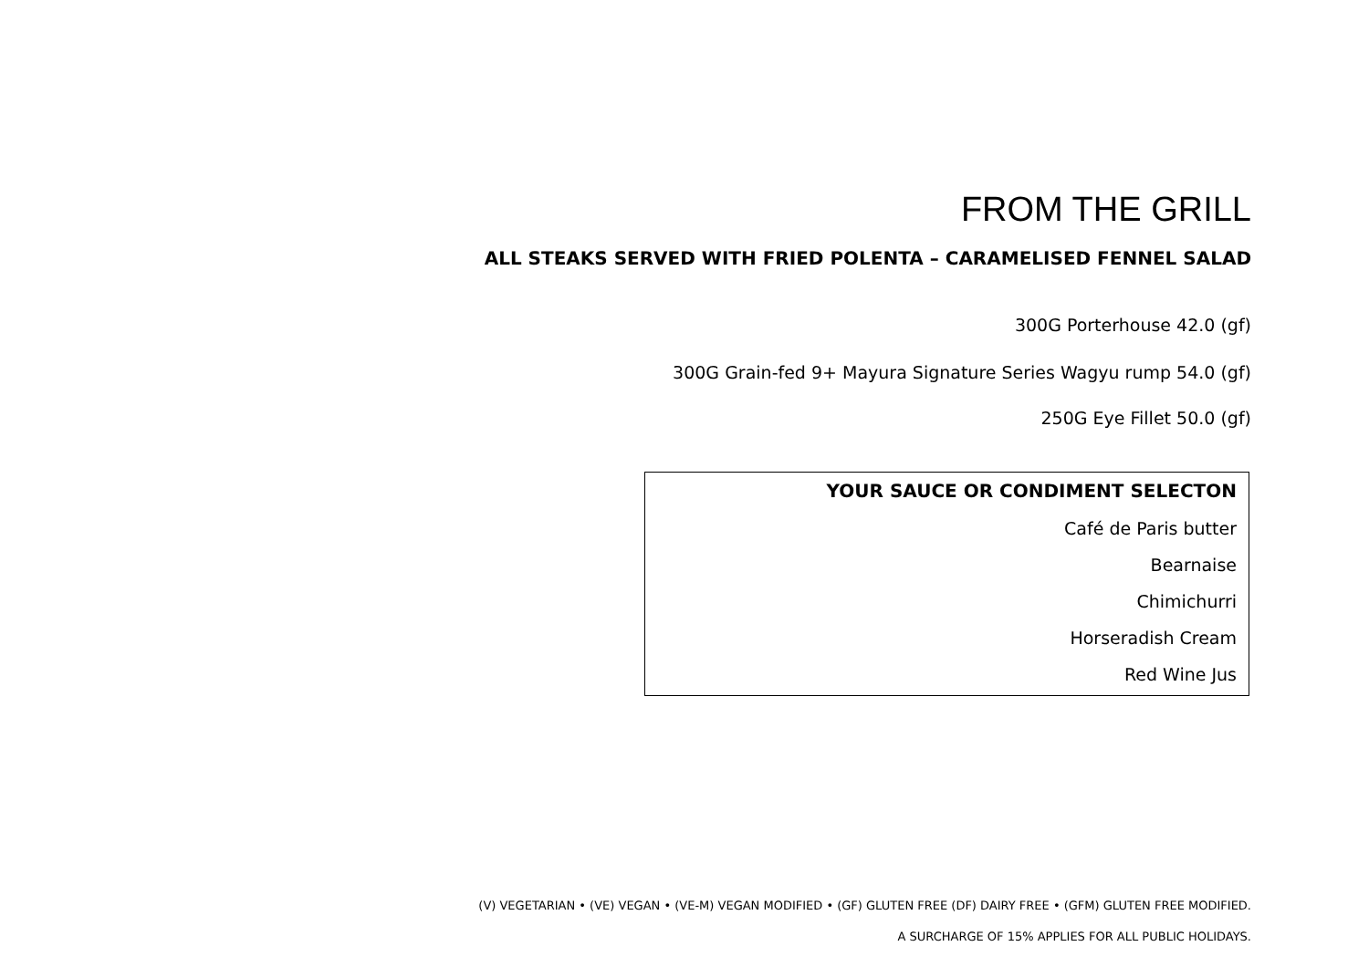FROM THE GRILL
ALL STEAKS SERVED WITH FRIED POLENTA – CARAMELISED FENNEL SALAD
300G Porterhouse 42.0 (gf)
300G Grain-fed 9+ Mayura Signature Series Wagyu rump 54.0 (gf)
250G Eye Fillet 50.0 (gf)
YOUR SAUCE OR CONDIMENT SELECTON
Café de Paris butter
Bearnaise
Chimichurri
Horseradish Cream
Red Wine Jus
(V) VEGETARIAN • (VE) VEGAN • (VE-M) VEGAN MODIFIED • (GF) GLUTEN FREE (DF) DAIRY FREE • (GFM) GLUTEN FREE MODIFIED.
A SURCHARGE OF 15% APPLIES FOR ALL PUBLIC HOLIDAYS.